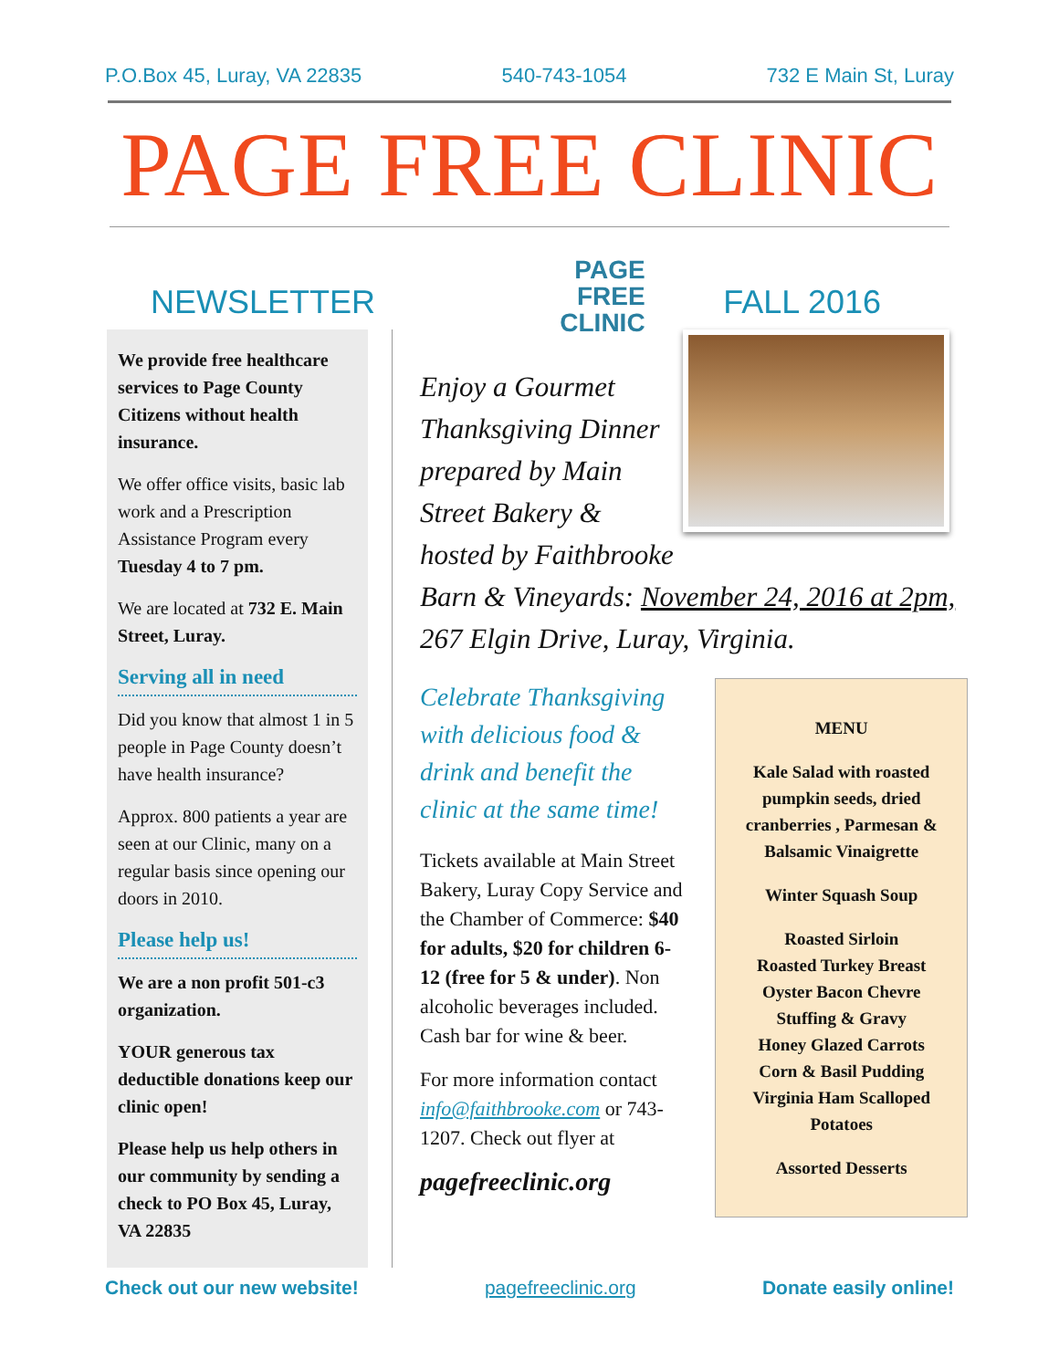P.O.Box 45, Luray, VA 22835 540-743-1054 732 E Main St, Luray
PAGE FREE CLINIC
NEWSLETTER
PAGE
FREE
CLINIC
FALL 2016
We provide free healthcare services to Page County Citizens without health insurance.
We offer office visits, basic lab work and a Prescription Assistance Program every Tuesday 4 to 7 pm.
We are located at 732 E. Main Street, Luray.
Serving all in need
Did you know that almost 1 in 5 people in Page County doesn’t have health insurance?
Approx. 800 patients a year are seen at our Clinic, many on a regular basis since opening our doors in 2010.
Please help us!
We are a non profit 501-c3 organization.
YOUR generous tax deductible donations keep our clinic open!
Please help us help others in our community by sending a check to PO Box 45, Luray, VA 22835
Enjoy a Gourmet Thanksgiving Dinner prepared by Main Street Bakery & hosted by Faithbrooke Barn & Vineyards: November 24, 2016 at 2pm, 267 Elgin Drive, Luray, Virginia.
Celebrate Thanksgiving with delicious food & drink and benefit the clinic at the same time!
Tickets available at Main Street Bakery, Luray Copy Service and the Chamber of Commerce: $40 for adults, $20 for children 6-12 (free for 5 & under). Non alcoholic beverages included. Cash bar for wine & beer.
For more information contact info@faithbrooke.com or 743-1207. Check out flyer at
pagefreeclinic.org
MENU
Kale Salad with roasted pumpkin seeds, dried cranberries , Parmesan & Balsamic Vinaigrette
Winter Squash Soup
Roasted Sirloin
Roasted Turkey Breast
Oyster Bacon Chevre
Stuffing & Gravy
Honey Glazed Carrots
Corn & Basil Pudding
Virginia Ham Scalloped Potatoes
Assorted Desserts
Check out our new website! pagefreeclinic.org Donate easily online!